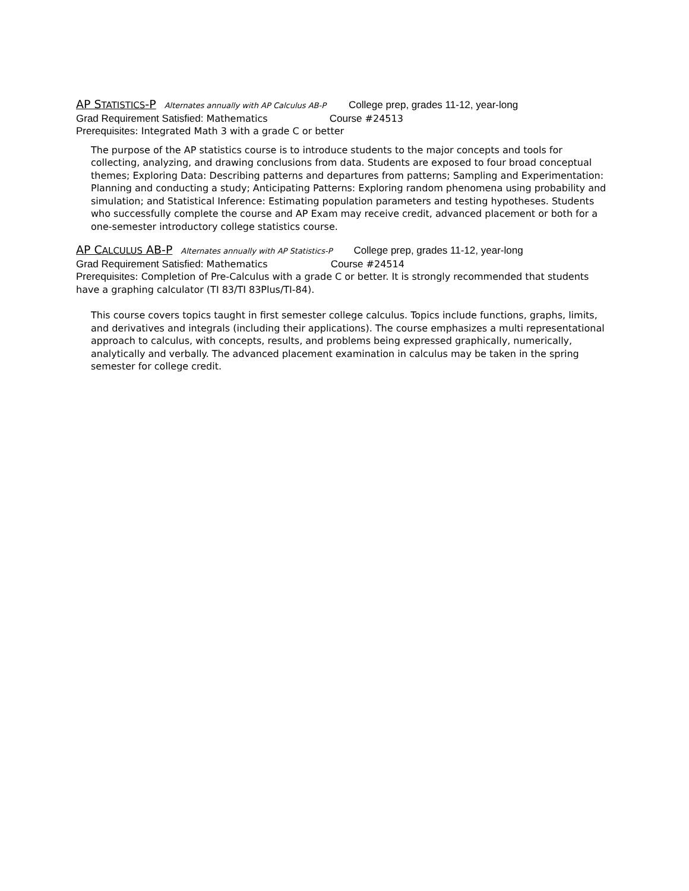AP STATISTICS-P Alternates annually with AP Calculus AB-P College prep, grades 11-12, year-long
Grad Requirement Satisfied: Mathematics Course #24513
Prerequisites: Integrated Math 3 with a grade C or better
The purpose of the AP statistics course is to introduce students to the major concepts and tools for collecting, analyzing, and drawing conclusions from data. Students are exposed to four broad conceptual themes; Exploring Data: Describing patterns and departures from patterns; Sampling and Experimentation: Planning and conducting a study; Anticipating Patterns: Exploring random phenomena using probability and simulation; and Statistical Inference: Estimating population parameters and testing hypotheses. Students who successfully complete the course and AP Exam may receive credit, advanced placement or both for a one-semester introductory college statistics course.
AP CALCULUS AB-P Alternates annually with AP Statistics-P College prep, grades 11-12, year-long
Grad Requirement Satisfied: Mathematics Course #24514
Prerequisites: Completion of Pre-Calculus with a grade C or better. It is strongly recommended that students have a graphing calculator (TI 83/TI 83Plus/TI-84).
This course covers topics taught in first semester college calculus. Topics include functions, graphs, limits, and derivatives and integrals (including their applications). The course emphasizes a multi representational approach to calculus, with concepts, results, and problems being expressed graphically, numerically, analytically and verbally. The advanced placement examination in calculus may be taken in the spring semester for college credit.